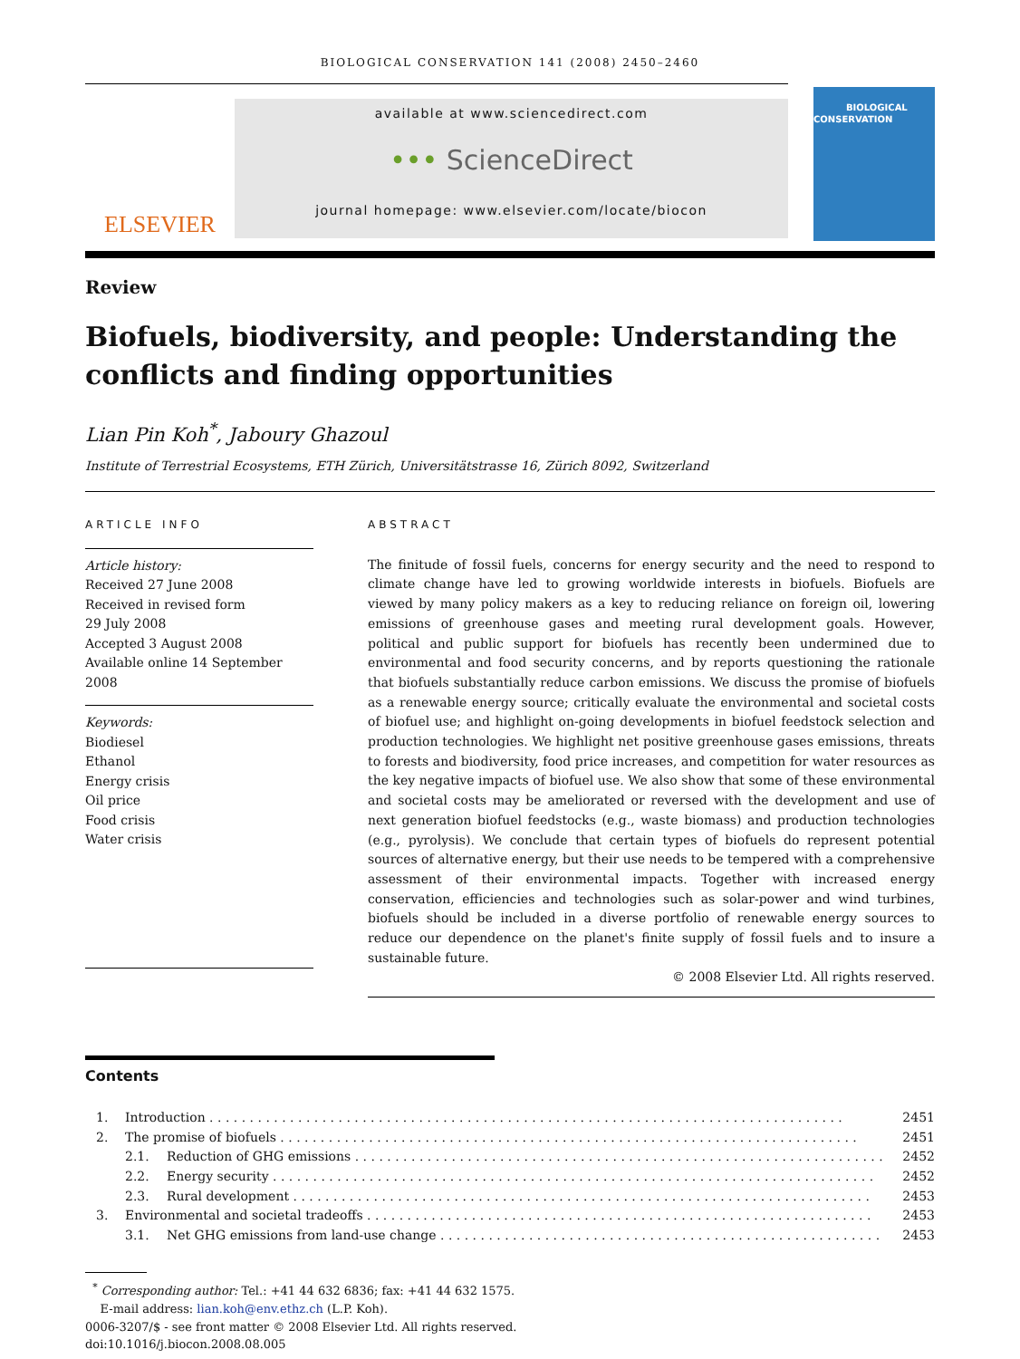BIOLOGICAL CONSERVATION 141 (2008) 2450–2460
ELSEVIER
available at www.sciencedirect.com
••• ScienceDirect
journal homepage: www.elsevier.com/locate/biocon
BIOLOGICAL
CONSERVATION
Review
Biofuels, biodiversity, and people: Understanding the conflicts and finding opportunities
Lian Pin Koh<sup>*</sup>, Jaboury Ghazoul
Institute of Terrestrial Ecosystems, ETH Zürich, Universitätstrasse 16, Zürich 8092, Switzerland
ARTICLE INFO
Article history:
Received 27 June 2008
Received in revised form
29 July 2008
Accepted 3 August 2008
Available online 14 September 2008
Keywords:
Biodiesel
Ethanol
Energy crisis
Oil price
Food crisis
Water crisis
ABSTRACT
The finitude of fossil fuels, concerns for energy security and the need to respond to climate change have led to growing worldwide interests in biofuels. Biofuels are viewed by many policy makers as a key to reducing reliance on foreign oil, lowering emissions of greenhouse gases and meeting rural development goals. However, political and public support for biofuels has recently been undermined due to environmental and food security concerns, and by reports questioning the rationale that biofuels substantially reduce carbon emissions. We discuss the promise of biofuels as a renewable energy source; critically evaluate the environmental and societal costs of biofuel use; and highlight on-going developments in biofuel feedstock selection and production technologies. We highlight net positive greenhouse gases emissions, threats to forests and biodiversity, food price increases, and competition for water resources as the key negative impacts of biofuel use. We also show that some of these environmental and societal costs may be ameliorated or reversed with the development and use of next generation biofuel feedstocks (e.g., waste biomass) and production technologies (e.g., pyrolysis). We conclude that certain types of biofuels do represent potential sources of alternative energy, but their use needs to be tempered with a comprehensive assessment of their environmental impacts. Together with increased energy conservation, efficiencies and technologies such as solar-power and wind turbines, biofuels should be included in a diverse portfolio of renewable energy sources to reduce our dependence on the planet's finite supply of fossil fuels and to insure a sustainable future.
© 2008 Elsevier Ltd. All rights reserved.
Contents
1. Introduction . . . . . . . . . . . . . . . . . . . . . . . . . . . . . . . . . . . . . . . . . . . . . . . . . . . . . . . . . . . . . . . . . . . . . . . . . . . . . . . 2451
2. The promise of biofuels . . . . . . . . . . . . . . . . . . . . . . . . . . . . . . . . . . . . . . . . . . . . . . . . . . . . . . . . . . . . . . . . . . . . . . . . 2451
2.1. Reduction of GHG emissions . . . . . . . . . . . . . . . . . . . . . . . . . . . . . . . . . . . . . . . . . . . . . . . . . . . . . . . . . . . . . . . . . . 2452
2.2. Energy security . . . . . . . . . . . . . . . . . . . . . . . . . . . . . . . . . . . . . . . . . . . . . . . . . . . . . . . . . . . . . . . . . . . . . . . . . . . 2452
2.3. Rural development . . . . . . . . . . . . . . . . . . . . . . . . . . . . . . . . . . . . . . . . . . . . . . . . . . . . . . . . . . . . . . . . . . . . . . . . 2453
3. Environmental and societal tradeoffs . . . . . . . . . . . . . . . . . . . . . . . . . . . . . . . . . . . . . . . . . . . . . . . . . . . . . . . . . . . . . . . 2453
3.1. Net GHG emissions from land-use change . . . . . . . . . . . . . . . . . . . . . . . . . . . . . . . . . . . . . . . . . . . . . . . . . . . . . . . 2453
<sup>*</sup> Corresponding author: Tel.: +41 44 632 6836; fax: +41 44 632 1575.
E-mail address: lian.koh@env.ethz.ch (L.P. Koh).
0006-3207/$ - see front matter © 2008 Elsevier Ltd. All rights reserved.
doi:10.1016/j.biocon.2008.08.005